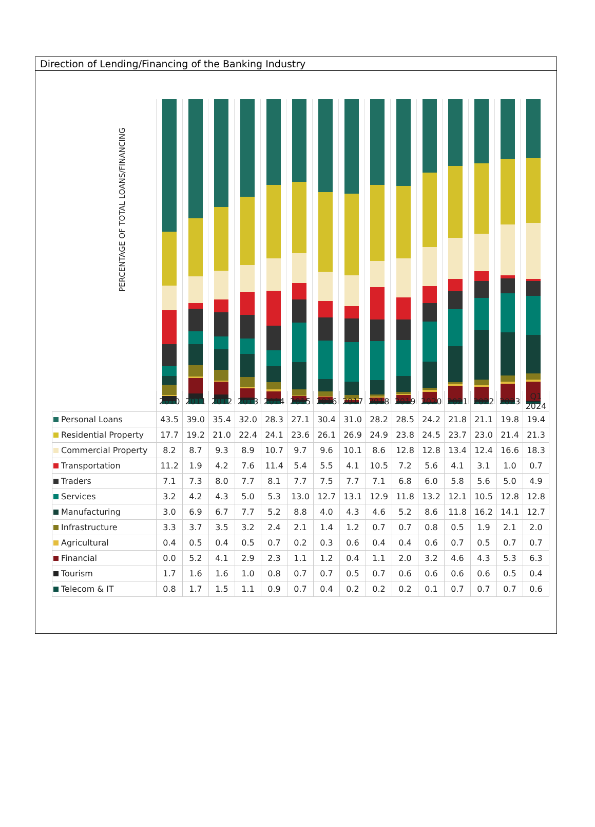Direction of Lending/Financing of the Banking Industry
PERCENTAGE OF TOTAL LOANS/FINANCING
| | 2010 | 2011 | 2012 | 2013 | 2014 | 2015 | 2016 | 2017 | 2018 | 2019 | 2020 | 2021 | 2022 | 2023 | Q1 2024 |
| --- | --- | --- | --- | --- | --- | --- | --- | --- | --- | --- | --- | --- | --- | --- | --- |
| Personal Loans | 43.5 | 39.0 | 35.4 | 32.0 | 28.3 | 27.1 | 30.4 | 31.0 | 28.2 | 28.5 | 24.2 | 21.8 | 21.1 | 19.8 | 19.4 |
| Residential Property | 17.7 | 19.2 | 21.0 | 22.4 | 24.1 | 23.6 | 26.1 | 26.9 | 24.9 | 23.8 | 24.5 | 23.7 | 23.0 | 21.4 | 21.3 |
| Commercial Property | 8.2 | 8.7 | 9.3 | 8.9 | 10.7 | 9.7 | 9.6 | 10.1 | 8.6 | 12.8 | 12.8 | 13.4 | 12.4 | 16.6 | 18.3 |
| Transportation | 11.2 | 1.9 | 4.2 | 7.6 | 11.4 | 5.4 | 5.5 | 4.1 | 10.5 | 7.2 | 5.6 | 4.1 | 3.1 | 1.0 | 0.7 |
| Traders | 7.1 | 7.3 | 8.0 | 7.7 | 8.1 | 7.7 | 7.5 | 7.7 | 7.1 | 6.8 | 6.0 | 5.8 | 5.6 | 5.0 | 4.9 |
| Services | 3.2 | 4.2 | 4.3 | 5.0 | 5.3 | 13.0 | 12.7 | 13.1 | 12.9 | 11.8 | 13.2 | 12.1 | 10.5 | 12.8 | 12.8 |
| Manufacturing | 3.0 | 6.9 | 6.7 | 7.7 | 5.2 | 8.8 | 4.0 | 4.3 | 4.6 | 5.2 | 8.6 | 11.8 | 16.2 | 14.1 | 12.7 |
| Infrastructure | 3.3 | 3.7 | 3.5 | 3.2 | 2.4 | 2.1 | 1.4 | 1.2 | 0.7 | 0.7 | 0.8 | 0.5 | 1.9 | 2.1 | 2.0 |
| Agricultural | 0.4 | 0.5 | 0.4 | 0.5 | 0.7 | 0.2 | 0.3 | 0.6 | 0.4 | 0.4 | 0.6 | 0.7 | 0.5 | 0.7 | 0.7 |
| Financial | 0.0 | 5.2 | 4.1 | 2.9 | 2.3 | 1.1 | 1.2 | 0.4 | 1.1 | 2.0 | 3.2 | 4.6 | 4.3 | 5.3 | 6.3 |
| Tourism | 1.7 | 1.6 | 1.6 | 1.0 | 0.8 | 0.7 | 0.7 | 0.5 | 0.7 | 0.6 | 0.6 | 0.6 | 0.6 | 0.5 | 0.4 |
| Telecom & IT | 0.8 | 1.7 | 1.5 | 1.1 | 0.9 | 0.7 | 0.4 | 0.2 | 0.2 | 0.2 | 0.1 | 0.7 | 0.7 | 0.7 | 0.6 |